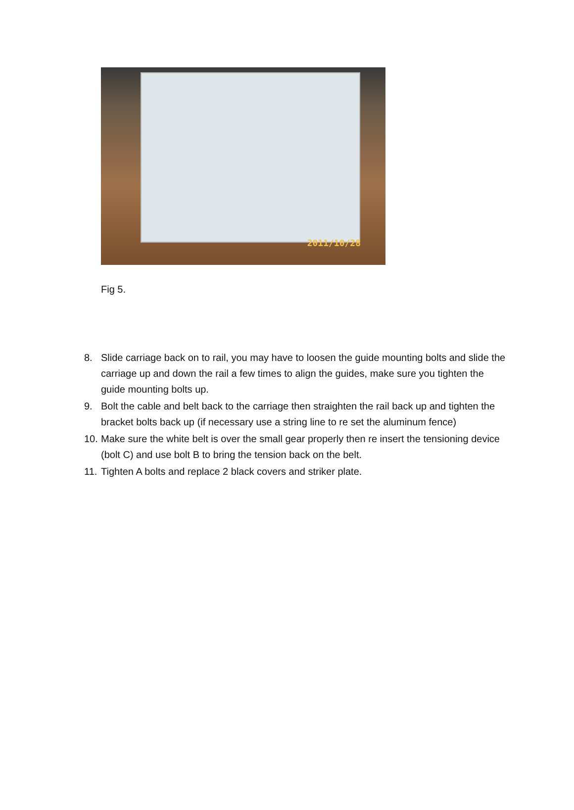2011/10/28
Fig 5.
8. Slide carriage back on to rail, you may have to loosen the guide mounting bolts and slide the carriage up and down the rail a few times to align the guides, make sure you tighten the guide mounting bolts up.
9. Bolt the cable and belt back to the carriage then straighten the rail back up and tighten the bracket bolts back up (if necessary use a string line to re set the aluminum fence)
10. Make sure the white belt is over the small gear properly then re insert the tensioning device (bolt C) and use bolt B to bring the tension back on the belt.
11. Tighten A bolts and replace 2 black covers and striker plate.